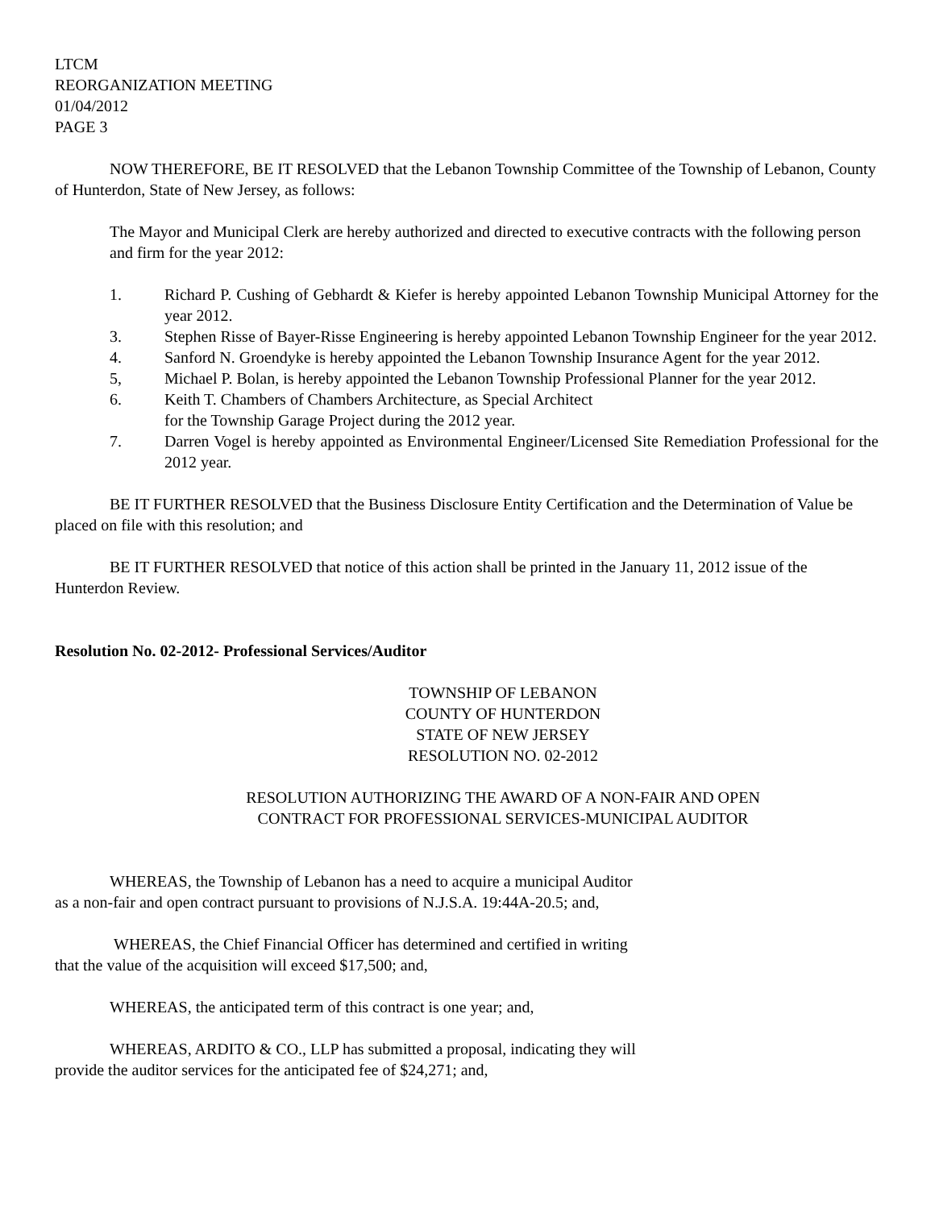LTCM
REORGANIZATION MEETING
01/04/2012
PAGE 3
NOW THEREFORE, BE IT RESOLVED that the Lebanon Township Committee of the Township of Lebanon, County of Hunterdon, State of New Jersey, as follows:
The Mayor and Municipal Clerk are hereby authorized and directed to executive contracts with the following person and firm for the year 2012:
1. Richard P. Cushing of Gebhardt & Kiefer is hereby appointed Lebanon Township Municipal Attorney for the year 2012.
3. Stephen Risse of Bayer-Risse Engineering is hereby appointed Lebanon Township Engineer for the year 2012.
4. Sanford N. Groendyke is hereby appointed the Lebanon Township Insurance Agent for the year 2012.
5, Michael P. Bolan, is hereby appointed the Lebanon Township Professional Planner for the year 2012.
6. Keith T. Chambers of Chambers Architecture, as Special Architect
for the Township Garage Project during the 2012 year.
7. Darren Vogel is hereby appointed as Environmental Engineer/Licensed Site Remediation Professional for the 2012 year.
BE IT FURTHER RESOLVED that the Business Disclosure Entity Certification and the Determination of Value be placed on file with this resolution; and
BE IT FURTHER RESOLVED that notice of this action shall be printed in the January 11, 2012 issue of the Hunterdon Review.
Resolution No. 02-2012- Professional Services/Auditor
TOWNSHIP OF LEBANON
COUNTY OF HUNTERDON
STATE OF NEW JERSEY
RESOLUTION NO. 02-2012
RESOLUTION AUTHORIZING THE AWARD OF A NON-FAIR AND OPEN
CONTRACT FOR PROFESSIONAL SERVICES-MUNICIPAL AUDITOR
WHEREAS, the Township of Lebanon has a need to acquire a municipal Auditor
as a non-fair and open contract pursuant to provisions of N.J.S.A. 19:44A-20.5; and,
WHEREAS, the Chief Financial Officer has determined and certified in writing
that the value of the acquisition will exceed $17,500; and,
WHEREAS, the anticipated term of this contract is one year; and,
WHEREAS, ARDITO & CO., LLP has submitted a proposal, indicating they will
provide the auditor services for the anticipated fee of $24,271; and,